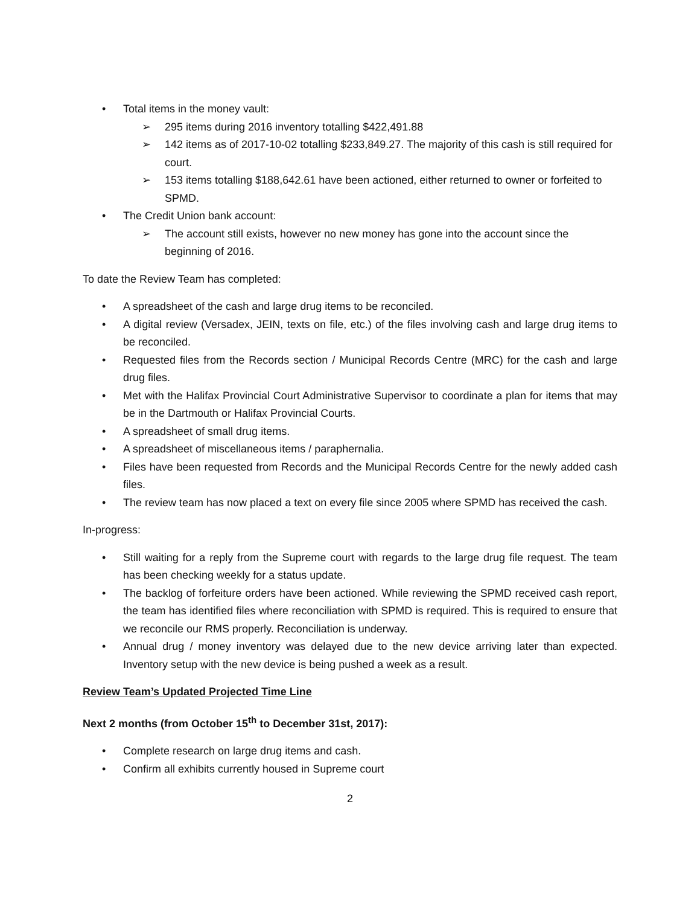• Total items in the money vault:
➢ 295 items during 2016 inventory totalling $422,491.88
➢ 142 items as of 2017-10-02 totalling $233,849.27. The majority of this cash is still required for court.
➢ 153 items totalling $188,642.61 have been actioned, either returned to owner or forfeited to SPMD.
• The Credit Union bank account:
➢ The account still exists, however no new money has gone into the account since the beginning of 2016.
To date the Review Team has completed:
• A spreadsheet of the cash and large drug items to be reconciled.
• A digital review (Versadex, JEIN, texts on file, etc.) of the files involving cash and large drug items to be reconciled.
• Requested files from the Records section / Municipal Records Centre (MRC) for the cash and large drug files.
• Met with the Halifax Provincial Court Administrative Supervisor to coordinate a plan for items that may be in the Dartmouth or Halifax Provincial Courts.
• A spreadsheet of small drug items.
• A spreadsheet of miscellaneous items / paraphernalia.
• Files have been requested from Records and the Municipal Records Centre for the newly added cash files.
• The review team has now placed a text on every file since 2005 where SPMD has received the cash.
In-progress:
• Still waiting for a reply from the Supreme court with regards to the large drug file request. The team has been checking weekly for a status update.
• The backlog of forfeiture orders have been actioned. While reviewing the SPMD received cash report, the team has identified files where reconciliation with SPMD is required. This is required to ensure that we reconcile our RMS properly. Reconciliation is underway.
• Annual drug / money inventory was delayed due to the new device arriving later than expected. Inventory setup with the new device is being pushed a week as a result.
Review Team’s Updated Projected Time Line
Next 2 months (from October 15<sup>th</sup> to December 31st, 2017):
• Complete research on large drug items and cash.
• Confirm all exhibits currently housed in Supreme court
2